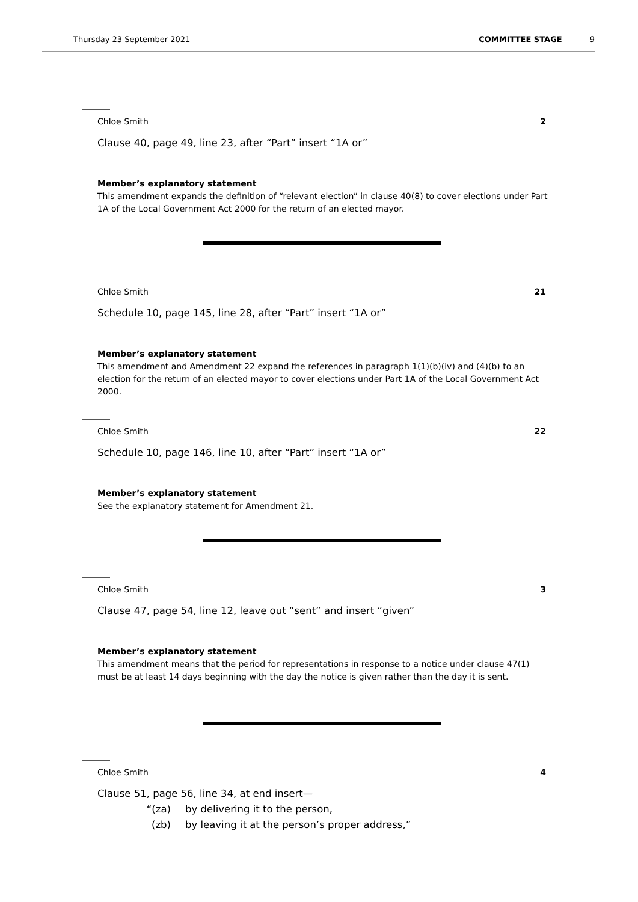Thursday 23 September 2021 COMMITTEE STAGE 9
Chloe Smith 2
Clause 40, page 49, line 23, after “Part” insert “1A or”
Member’s explanatory statement
This amendment expands the definition of “relevant election” in clause 40(8) to cover elections under Part 1A of the Local Government Act 2000 for the return of an elected mayor.
Chloe Smith 21
Schedule 10, page 145, line 28, after “Part” insert “1A or”
Member’s explanatory statement
This amendment and Amendment 22 expand the references in paragraph 1(1)(b)(iv) and (4)(b) to an election for the return of an elected mayor to cover elections under Part 1A of the Local Government Act 2000.
Chloe Smith 22
Schedule 10, page 146, line 10, after “Part” insert “1A or”
Member’s explanatory statement
See the explanatory statement for Amendment 21.
Chloe Smith 3
Clause 47, page 54, line 12, leave out “sent” and insert “given”
Member’s explanatory statement
This amendment means that the period for representations in response to a notice under clause 47(1) must be at least 14 days beginning with the day the notice is given rather than the day it is sent.
Chloe Smith 4
Clause 51, page 56, line 34, at end insert—
“(za) by delivering it to the person,
(zb) by leaving it at the person’s proper address,”